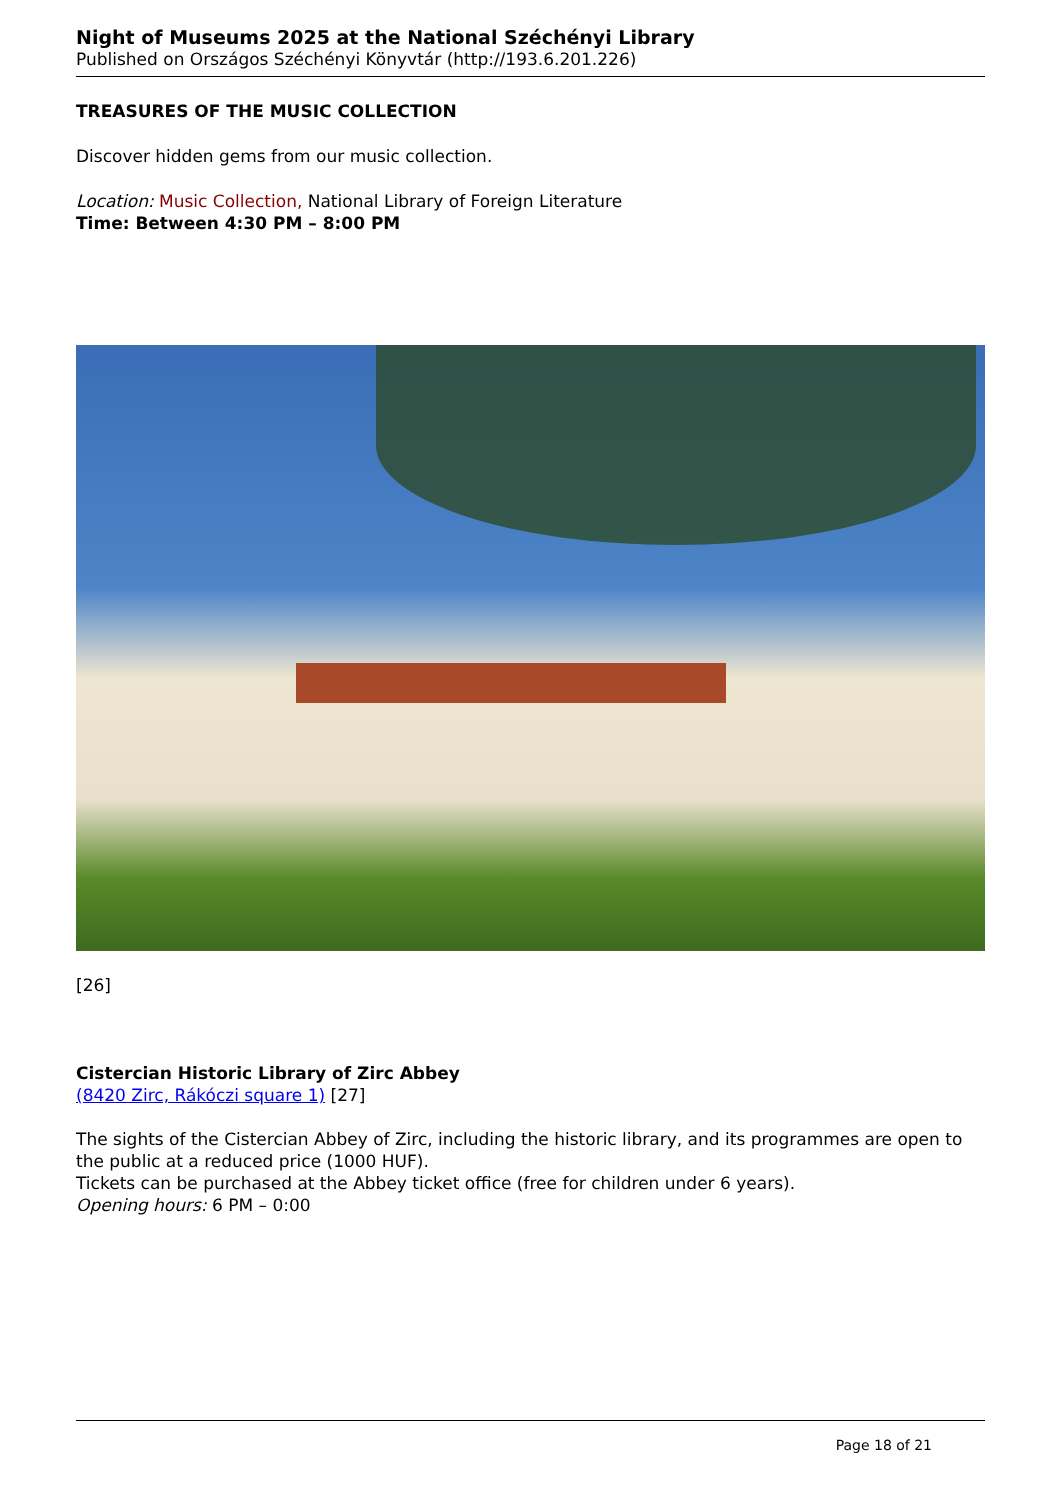Night of Museums 2025 at the National Széchényi Library
Published on Országos Széchényi Könyvtár (http://193.6.201.226)
TREASURES OF THE MUSIC COLLECTION
Discover hidden gems from our music collection.
Location: Music Collection, National Library of Foreign Literature
Time: Between 4:30 PM – 8:00 PM
[26]
Cistercian Historic Library of Zirc Abbey
(8420 Zirc, Rákóczi square 1) [27]
The sights of the Cistercian Abbey of Zirc, including the historic library, and its programmes are open to the public at a reduced price (1000 HUF).
Tickets can be purchased at the Abbey ticket office (free for children under 6 years).
Opening hours: 6 PM – 0:00
Page 18 of 21